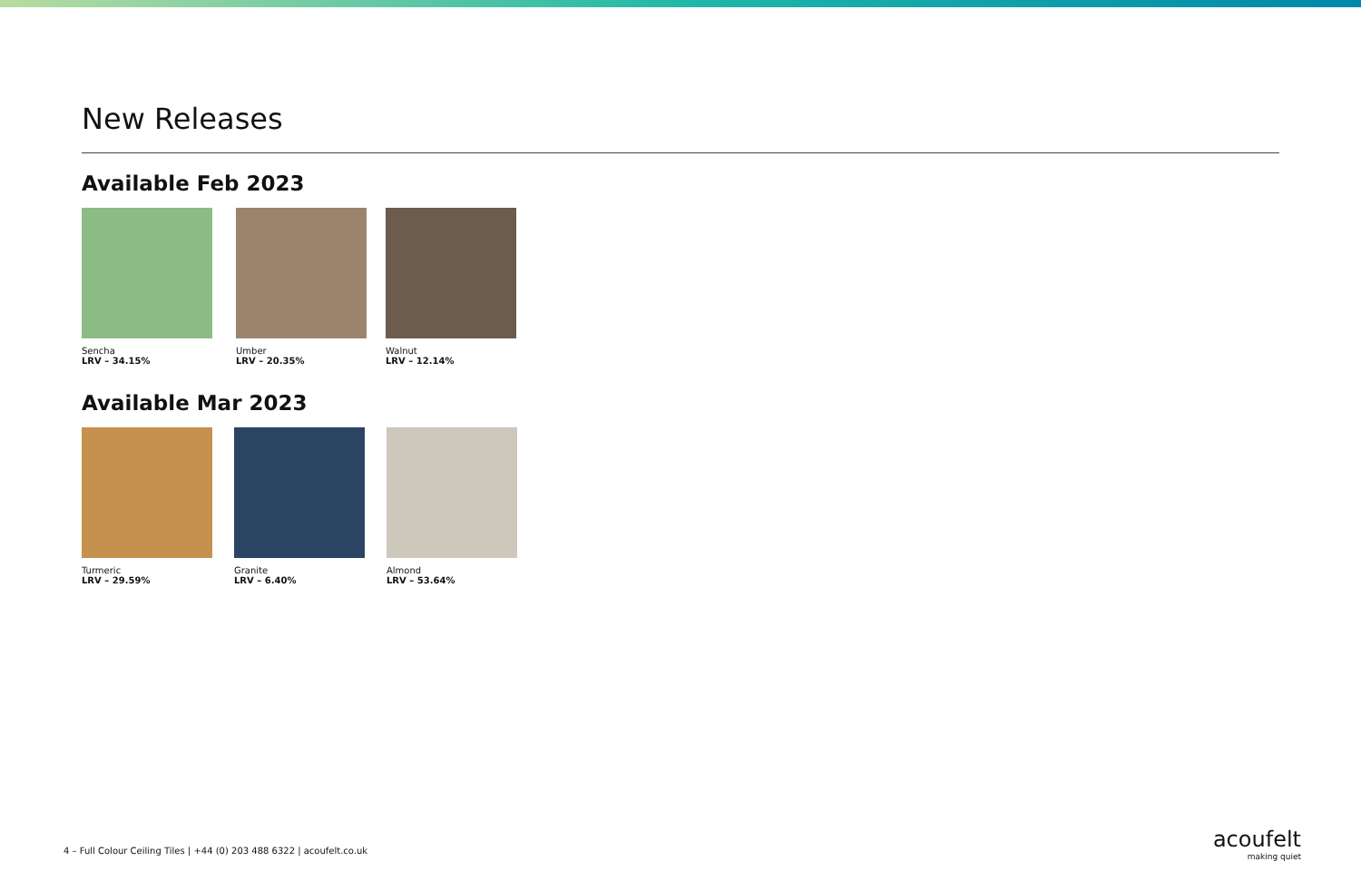New Releases
Available Feb 2023
Sencha
LRV – 34.15%
Umber
LRV – 20.35%
Walnut
LRV – 12.14%
Available Mar 2023
Turmeric
LRV – 29.59%
Granite
LRV – 6.40%
Almond
LRV – 53.64%
4 – Full Colour Ceiling Tiles | +44 (0) 203 488 6322 | acoufelt.co.uk
acoufelt
making quiet